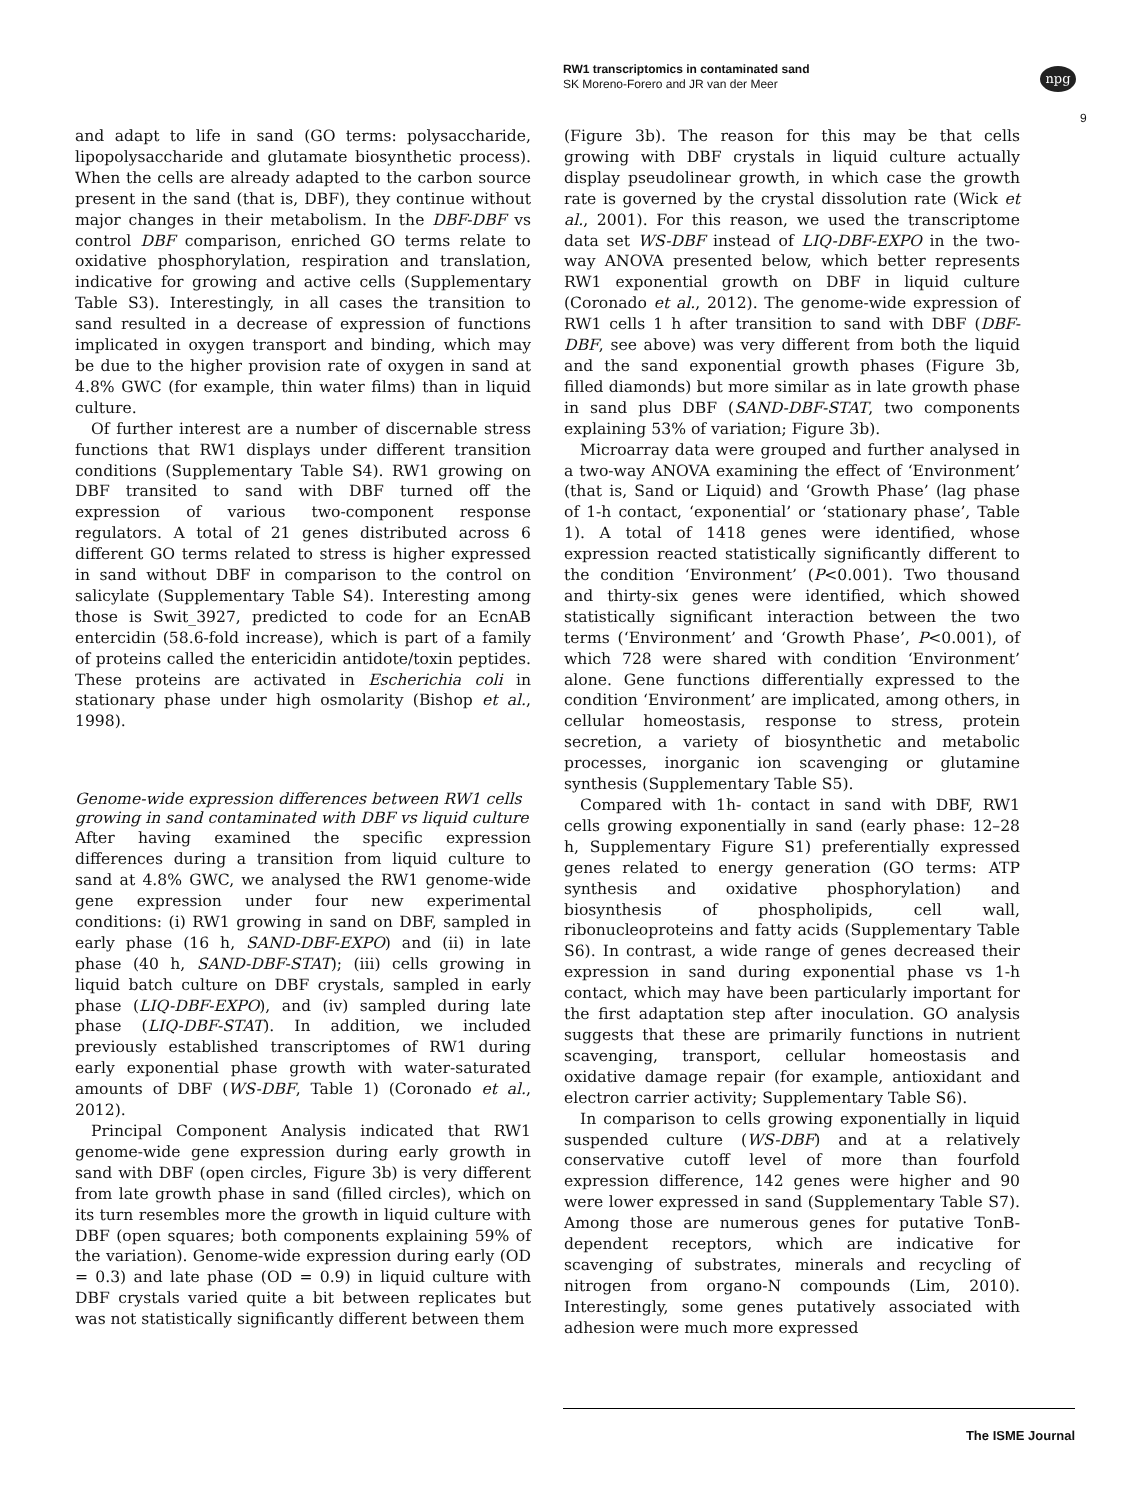RW1 transcriptomics in contaminated sand
SK Moreno-Forero and JR van der Meer
npg
9
and adapt to life in sand (GO terms: polysaccharide, lipopolysaccharide and glutamate biosynthetic process). When the cells are already adapted to the carbon source present in the sand (that is, DBF), they continue without major changes in their metabolism. In the DBF-DBF vs control DBF comparison, enriched GO terms relate to oxidative phosphorylation, respiration and translation, indicative for growing and active cells (Supplementary Table S3). Interestingly, in all cases the transition to sand resulted in a decrease of expression of functions implicated in oxygen transport and binding, which may be due to the higher provision rate of oxygen in sand at 4.8% GWC (for example, thin water films) than in liquid culture.
Of further interest are a number of discernable stress functions that RW1 displays under different transition conditions (Supplementary Table S4). RW1 growing on DBF transited to sand with DBF turned off the expression of various two-component response regulators. A total of 21 genes distributed across 6 different GO terms related to stress is higher expressed in sand without DBF in comparison to the control on salicylate (Supplementary Table S4). Interesting among those is Swit_3927, predicted to code for an EcnAB entercidin (58.6-fold increase), which is part of a family of proteins called the entericidin antidote/toxin peptides. These proteins are activated in Escherichia coli in stationary phase under high osmolarity (Bishop et al., 1998).
Genome-wide expression differences between RW1 cells growing in sand contaminated with DBF vs liquid culture
After having examined the specific expression differences during a transition from liquid culture to sand at 4.8% GWC, we analysed the RW1 genome-wide gene expression under four new experimental conditions: (i) RW1 growing in sand on DBF, sampled in early phase (16 h, SAND-DBF-EXPO) and (ii) in late phase (40 h, SAND-DBF-STAT); (iii) cells growing in liquid batch culture on DBF crystals, sampled in early phase (LIQ-DBF-EXPO), and (iv) sampled during late phase (LIQ-DBF-STAT). In addition, we included previously established transcriptomes of RW1 during early exponential phase growth with water-saturated amounts of DBF (WS-DBF, Table 1) (Coronado et al., 2012).
Principal Component Analysis indicated that RW1 genome-wide gene expression during early growth in sand with DBF (open circles, Figure 3b) is very different from late growth phase in sand (filled circles), which on its turn resembles more the growth in liquid culture with DBF (open squares; both components explaining 59% of the variation). Genome-wide expression during early (OD = 0.3) and late phase (OD = 0.9) in liquid culture with DBF crystals varied quite a bit between replicates but was not statistically significantly different between them
(Figure 3b). The reason for this may be that cells growing with DBF crystals in liquid culture actually display pseudolinear growth, in which case the growth rate is governed by the crystal dissolution rate (Wick et al., 2001). For this reason, we used the transcriptome data set WS-DBF instead of LIQ-DBF-EXPO in the two-way ANOVA presented below, which better represents RW1 exponential growth on DBF in liquid culture (Coronado et al., 2012). The genome-wide expression of RW1 cells 1 h after transition to sand with DBF (DBF-DBF, see above) was very different from both the liquid and the sand exponential growth phases (Figure 3b, filled diamonds) but more similar as in late growth phase in sand plus DBF (SAND-DBF-STAT, two components explaining 53% of variation; Figure 3b).
Microarray data were grouped and further analysed in a two-way ANOVA examining the effect of ‘Environment’ (that is, Sand or Liquid) and ‘Growth Phase’ (lag phase of 1-h contact, ‘exponential’ or ‘stationary phase’, Table 1). A total of 1418 genes were identified, whose expression reacted statistically significantly different to the condition ‘Environment’ (P<0.001). Two thousand and thirty-six genes were identified, which showed statistically significant interaction between the two terms (‘Environment’ and ‘Growth Phase’, P<0.001), of which 728 were shared with condition ‘Environment’ alone. Gene functions differentially expressed to the condition ‘Environment’ are implicated, among others, in cellular homeostasis, response to stress, protein secretion, a variety of biosynthetic and metabolic processes, inorganic ion scavenging or glutamine synthesis (Supplementary Table S5).
Compared with 1h- contact in sand with DBF, RW1 cells growing exponentially in sand (early phase: 12–28 h, Supplementary Figure S1) preferentially expressed genes related to energy generation (GO terms: ATP synthesis and oxidative phosphorylation) and biosynthesis of phospholipids, cell wall, ribonucleoproteins and fatty acids (Supplementary Table S6). In contrast, a wide range of genes decreased their expression in sand during exponential phase vs 1-h contact, which may have been particularly important for the first adaptation step after inoculation. GO analysis suggests that these are primarily functions in nutrient scavenging, transport, cellular homeostasis and oxidative damage repair (for example, antioxidant and electron carrier activity; Supplementary Table S6).
In comparison to cells growing exponentially in liquid suspended culture (WS-DBF) and at a relatively conservative cutoff level of more than fourfold expression difference, 142 genes were higher and 90 were lower expressed in sand (Supplementary Table S7). Among those are numerous genes for putative TonB-dependent receptors, which are indicative for scavenging of substrates, minerals and recycling of nitrogen from organo-N compounds (Lim, 2010). Interestingly, some genes putatively associated with adhesion were much more expressed
The ISME Journal